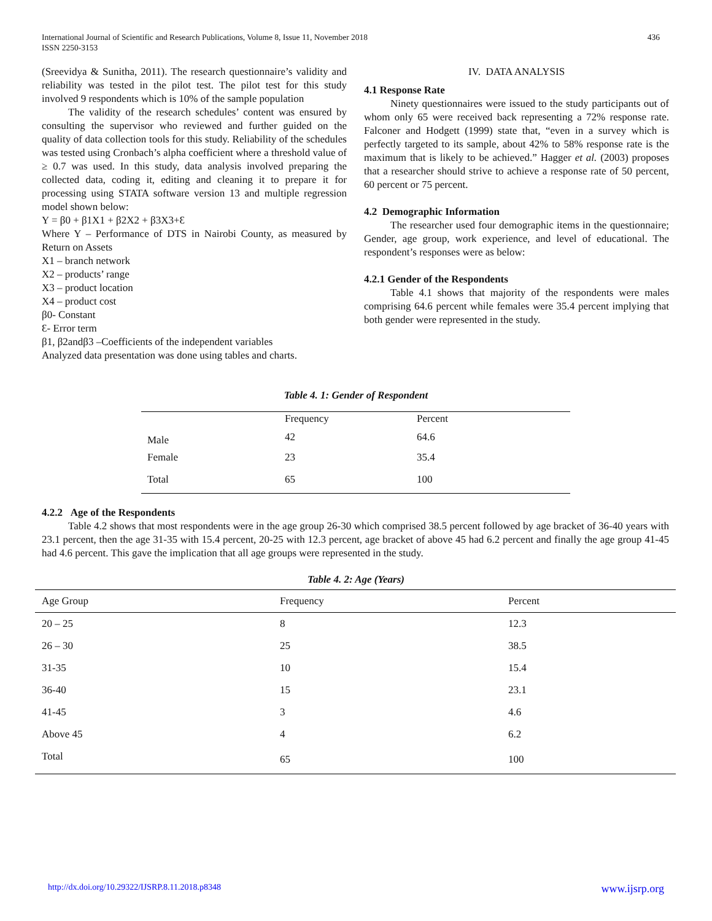International Journal of Scientific and Research Publications, Volume 8, Issue 11, November 2018
ISSN 2250-3153
436
(Sreevidya & Sunitha, 2011). The research questionnaire’s validity and reliability was tested in the pilot test. The pilot test for this study involved 9 respondents which is 10% of the sample population
The validity of the research schedules’ content was ensured by consulting the supervisor who reviewed and further guided on the quality of data collection tools for this study. Reliability of the schedules was tested using Cronbach’s alpha coefficient where a threshold value of ≥ 0.7 was used. In this study, data analysis involved preparing the collected data, coding it, editing and cleaning it to prepare it for processing using STATA software version 13 and multiple regression model shown below:
Y = β0 + β1X1 + β2X2 + β3X3+Ɛ
Where Y – Performance of DTS in Nairobi County, as measured by Return on Assets
X1 – branch network
X2 – products’ range
X3 – product location
X4 – product cost
β0- Constant
Ɛ- Error term
β1, β2andβ3 –Coefficients of the independent variables
Analyzed data presentation was done using tables and charts.
IV. DATA ANALYSIS
4.1 Response Rate
Ninety questionnaires were issued to the study participants out of whom only 65 were received back representing a 72% response rate. Falconer and Hodgett (1999) state that, “even in a survey which is perfectly targeted to its sample, about 42% to 58% response rate is the maximum that is likely to be achieved.” Hagger et al. (2003) proposes that a researcher should strive to achieve a response rate of 50 percent, 60 percent or 75 percent.
4.2 Demographic Information
The researcher used four demographic items in the questionnaire; Gender, age group, work experience, and level of educational. The respondent’s responses were as below:
4.2.1 Gender of the Respondents
Table 4.1 shows that majority of the respondents were males comprising 64.6 percent while females were 35.4 percent implying that both gender were represented in the study.
Table 4. 1: Gender of Respondent
| | Frequency | Percent |
| --- | --- | --- |
| Male | 42 | 64.6 |
| Female | 23 | 35.4 |
| Total | 65 | 100 |
4.2.2 Age of the Respondents
Table 4.2 shows that most respondents were in the age group 26-30 which comprised 38.5 percent followed by age bracket of 36-40 years with 23.1 percent, then the age 31-35 with 15.4 percent, 20-25 with 12.3 percent, age bracket of above 45 had 6.2 percent and finally the age group 41-45 had 4.6 percent. This gave the implication that all age groups were represented in the study.
Table 4. 2: Age (Years)
| Age Group | Frequency | Percent |
| --- | --- | --- |
| 20 – 25 | 8 | 12.3 |
| 26 – 30 | 25 | 38.5 |
| 31-35 | 10 | 15.4 |
| 36-40 | 15 | 23.1 |
| 41-45 | 3 | 4.6 |
| Above 45 | 4 | 6.2 |
| Total | 65 | 100 |
http://dx.doi.org/10.29322/IJSRP.8.11.2018.p8348 www.ijsrp.org